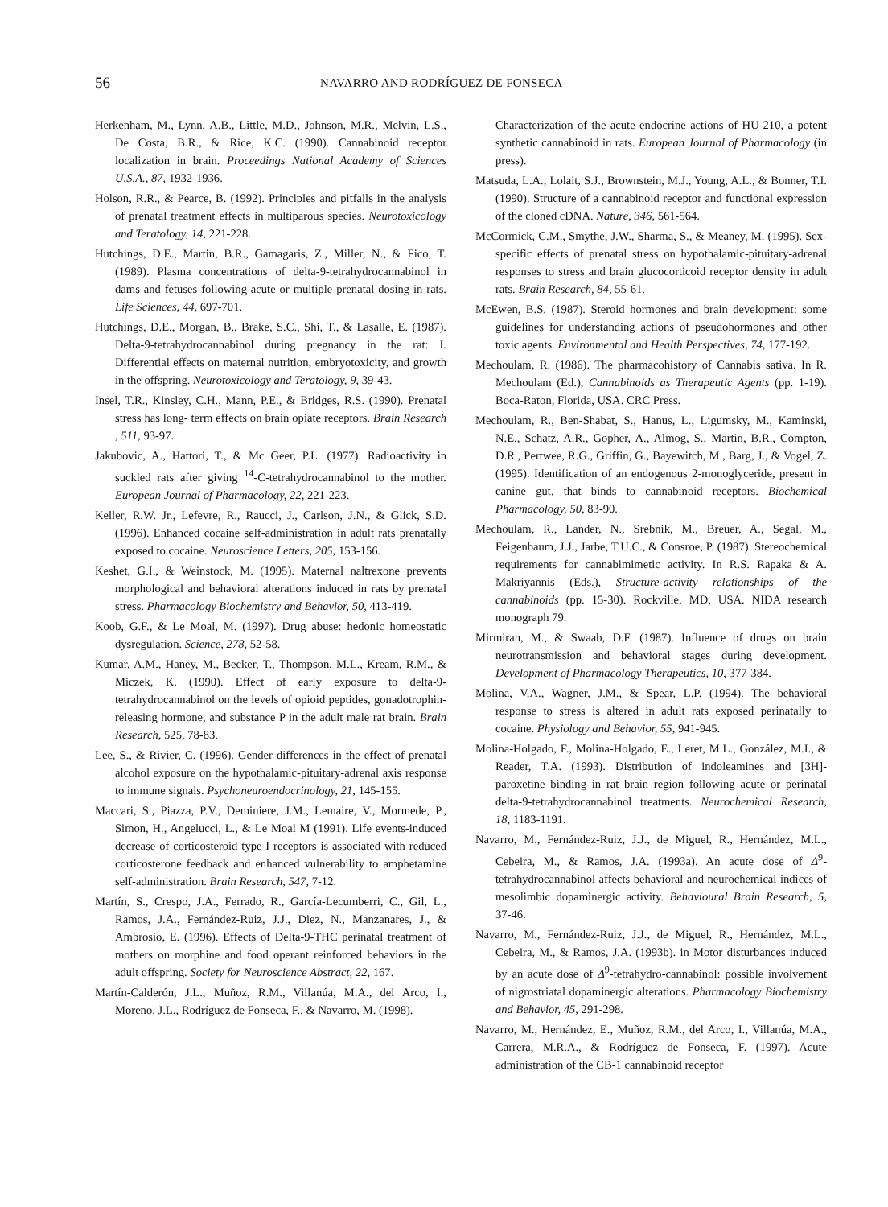56
NAVARRO AND RODRÍGUEZ DE FONSECA
Herkenham, M., Lynn, A.B., Little, M.D., Johnson, M.R., Melvin, L.S., De Costa, B.R., & Rice, K.C. (1990). Cannabinoid receptor localization in brain. Proceedings National Academy of Sciences U.S.A., 87, 1932-1936.
Holson, R.R., & Pearce, B. (1992). Principles and pitfalls in the analysis of prenatal treatment effects in multiparous species. Neurotoxicology and Teratology, 14, 221-228.
Hutchings, D.E., Martin, B.R., Gamagaris, Z., Miller, N., & Fico, T. (1989). Plasma concentrations of delta-9-tetrahydrocannabinol in dams and fetuses following acute or multiple prenatal dosing in rats. Life Sciences, 44, 697-701.
Hutchings, D.E., Morgan, B., Brake, S.C., Shi, T., & Lasalle, E. (1987). Delta-9-tetrahydrocannabinol during pregnancy in the rat: I. Differential effects on maternal nutrition, embryotoxicity, and growth in the offspring. Neurotoxicology and Teratology, 9, 39-43.
Insel, T.R., Kinsley, C.H., Mann, P.E., & Bridges, R.S. (1990). Prenatal stress has long- term effects on brain opiate receptors. Brain Research , 511, 93-97.
Jakubovic, A., Hattori, T., & Mc Geer, P.L. (1977). Radioactivity in suckled rats after giving <sup>14</sup>-C-tetrahydrocannabinol to the mother. European Journal of Pharmacology, 22, 221-223.
Keller, R.W. Jr., Lefevre, R., Raucci, J., Carlson, J.N., & Glick, S.D. (1996). Enhanced cocaine self-administration in adult rats prenatally exposed to cocaine. Neuroscience Letters, 205, 153-156.
Keshet, G.I., & Weinstock, M. (1995). Maternal naltrexone prevents morphological and behavioral alterations induced in rats by prenatal stress. Pharmacology Biochemistry and Behavior, 50, 413-419.
Koob, G.F., & Le Moal, M. (1997). Drug abuse: hedonic homeostatic dysregulation. Science, 278, 52-58.
Kumar, A.M., Haney, M., Becker, T., Thompson, M.L., Kream, R.M., & Miczek, K. (1990). Effect of early exposure to delta-9-tetrahydrocannabinol on the levels of opioid peptides, gonadotrophin-releasing hormone, and substance P in the adult male rat brain. Brain Research, 525, 78-83.
Lee, S., & Rivier, C. (1996). Gender differences in the effect of prenatal alcohol exposure on the hypothalamic-pituitary-adrenal axis response to immune signals. Psychoneuroendocrinology, 21, 145-155.
Maccari, S., Piazza, P.V., Deminiere, J.M., Lemaire, V., Mormede, P., Simon, H., Angelucci, L., & Le Moal M (1991). Life events-induced decrease of corticosteroid type-I receptors is associated with reduced corticosterone feedback and enhanced vulnerability to amphetamine self-administration. Brain Research, 547, 7-12.
Martín, S., Crespo, J.A., Ferrado, R., García-Lecumberri, C., Gil, L., Ramos, J.A., Fernández-Ruiz, J.J., Diez, N., Manzanares, J., & Ambrosio, E. (1996). Effects of Delta-9-THC perinatal treatment of mothers on morphine and food operant reinforced behaviors in the adult offspring. Society for Neuroscience Abstract, 22, 167.
Martín-Calderón, J.L., Muñoz, R.M., Villanúa, M.A., del Arco, I., Moreno, J.L., Rodríguez de Fonseca, F., & Navarro, M. (1998).
Characterization of the acute endocrine actions of HU-210, a potent synthetic cannabinoid in rats. European Journal of Pharmacology (in press).
Matsuda, L.A., Lolait, S.J., Brownstein, M.J., Young, A.L., & Bonner, T.I. (1990). Structure of a cannabinoid receptor and functional expression of the cloned cDNA. Nature, 346, 561-564.
McCormick, C.M., Smythe, J.W., Sharma, S., & Meaney, M. (1995). Sex-specific effects of prenatal stress on hypothalamic-pituitary-adrenal responses to stress and brain glucocorticoid receptor density in adult rats. Brain Research, 84, 55-61.
McEwen, B.S. (1987). Steroid hormones and brain development: some guidelines for understanding actions of pseudohormones and other toxic agents. Environmental and Health Perspectives, 74, 177-192.
Mechoulam, R. (1986). The pharmacohistory of Cannabis sativa. In R. Mechoulam (Ed.), Cannabinoids as Therapeutic Agents (pp. 1-19). Boca-Raton, Florida, USA. CRC Press.
Mechoulam, R., Ben-Shabat, S., Hanus, L., Ligumsky, M., Kaminski, N.E., Schatz, A.R., Gopher, A., Almog, S., Martin, B.R., Compton, D.R., Pertwee, R.G., Griffin, G., Bayewitch, M., Barg, J., & Vogel, Z. (1995). Identification of an endogenous 2-monoglyceride, present in canine gut, that binds to cannabinoid receptors. Biochemical Pharmacology, 50, 83-90.
Mechoulam, R., Lander, N., Srebnik, M., Breuer, A., Segal, M., Feigenbaum, J.J., Jarbe, T.U.C., & Consroe, P. (1987). Stereochemical requirements for cannabimimetic activity. In R.S. Rapaka & A. Makriyannis (Eds.), Structure-activity relationships of the cannabinoids (pp. 15-30). Rockville, MD, USA. NIDA research monograph 79.
Mirmiran, M., & Swaab, D.F. (1987). Influence of drugs on brain neurotransmission and behavioral stages during development. Development of Pharmacology Therapeutics, 10, 377-384.
Molina, V.A., Wagner, J.M., & Spear, L.P. (1994). The behavioral response to stress is altered in adult rats exposed perinatally to cocaine. Physiology and Behavior, 55, 941-945.
Molina-Holgado, F., Molina-Holgado, E., Leret, M.L., González, M.I., & Reader, T.A. (1993). Distribution of indoleamines and [3H]-paroxetine binding in rat brain region following acute or perinatal delta-9-tetrahydrocannabinol treatments. Neurochemical Research, 18, 1183-1191.
Navarro, M., Fernández-Ruiz, J.J., de Miguel, R., Hernández, M.L., Cebeira, M., & Ramos, J.A. (1993a). An acute dose of Δ<sup>9</sup>-tetrahydrocannabinol affects behavioral and neurochemical indices of mesolimbic dopaminergic activity. Behavioural Brain Research, 5, 37-46.
Navarro, M., Fernández-Ruiz, J.J., de Miguel, R., Hernández, M.L., Cebeira, M., & Ramos, J.A. (1993b). in Motor disturbances induced by an acute dose of Δ<sup>9</sup>-tetrahydro-cannabinol: possible involvement of nigrostriatal dopaminergic alterations. Pharmacology Biochemistry and Behavior, 45, 291-298.
Navarro, M., Hernández, E., Muñoz, R.M., del Arco, I., Villanúa, M.A., Carrera, M.R.A., & Rodríguez de Fonseca, F. (1997). Acute administration of the CB-1 cannabinoid receptor